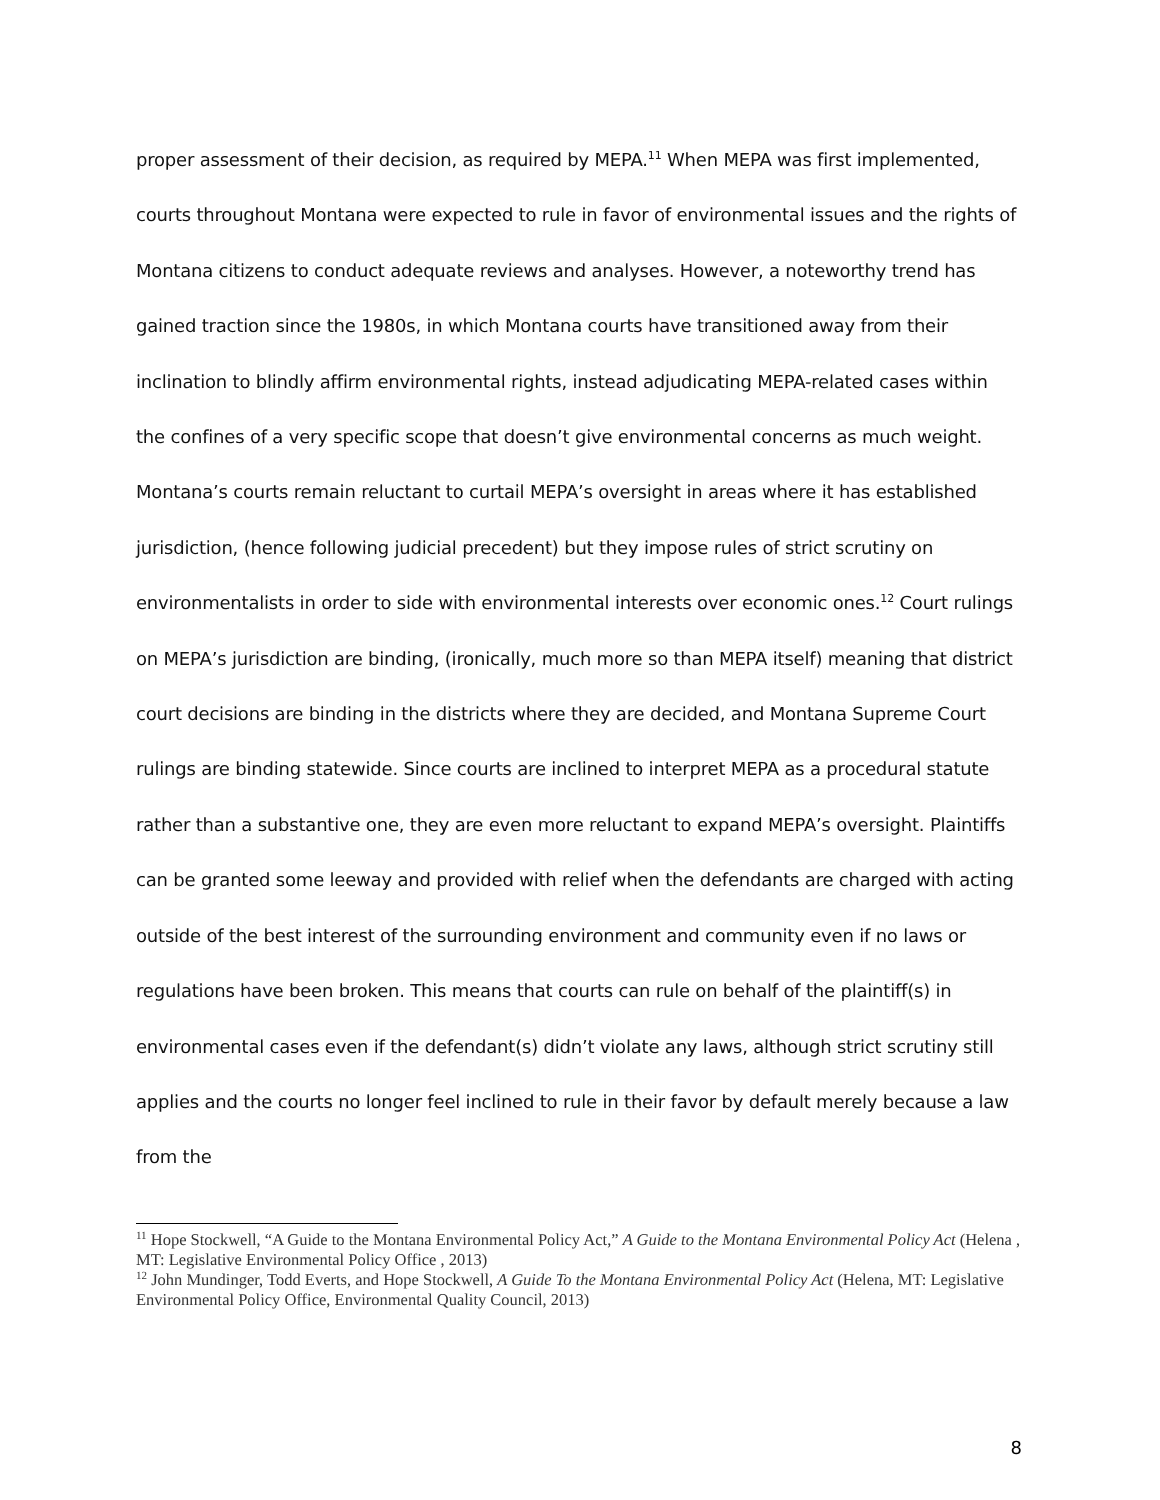proper assessment of their decision, as required by MEPA.<sup>11</sup> When MEPA was first implemented, courts throughout Montana were expected to rule in favor of environmental issues and the rights of Montana citizens to conduct adequate reviews and analyses. However, a noteworthy trend has gained traction since the 1980s, in which Montana courts have transitioned away from their inclination to blindly affirm environmental rights, instead adjudicating MEPA-related cases within the confines of a very specific scope that doesn’t give environmental concerns as much weight. Montana’s courts remain reluctant to curtail MEPA’s oversight in areas where it has established jurisdiction, (hence following judicial precedent) but they impose rules of strict scrutiny on environmentalists in order to side with environmental interests over economic ones.<sup>12</sup> Court rulings on MEPA’s jurisdiction are binding, (ironically, much more so than MEPA itself) meaning that district court decisions are binding in the districts where they are decided, and Montana Supreme Court rulings are binding statewide. Since courts are inclined to interpret MEPA as a procedural statute rather than a substantive one, they are even more reluctant to expand MEPA’s oversight. Plaintiffs can be granted some leeway and provided with relief when the defendants are charged with acting outside of the best interest of the surrounding environment and community even if no laws or regulations have been broken. This means that courts can rule on behalf of the plaintiff(s) in environmental cases even if the defendant(s) didn’t violate any laws, although strict scrutiny still applies and the courts no longer feel inclined to rule in their favor by default merely because a law from the
<sup>11</sup> Hope Stockwell, “A Guide to the Montana Environmental Policy Act,” A Guide to the Montana Environmental Policy Act (Helena , MT: Legislative Environmental Policy Office , 2013)
<sup>12</sup> John Mundinger, Todd Everts, and Hope Stockwell, A Guide To the Montana Environmental Policy Act (Helena, MT: Legislative Environmental Policy Office, Environmental Quality Council, 2013)
8